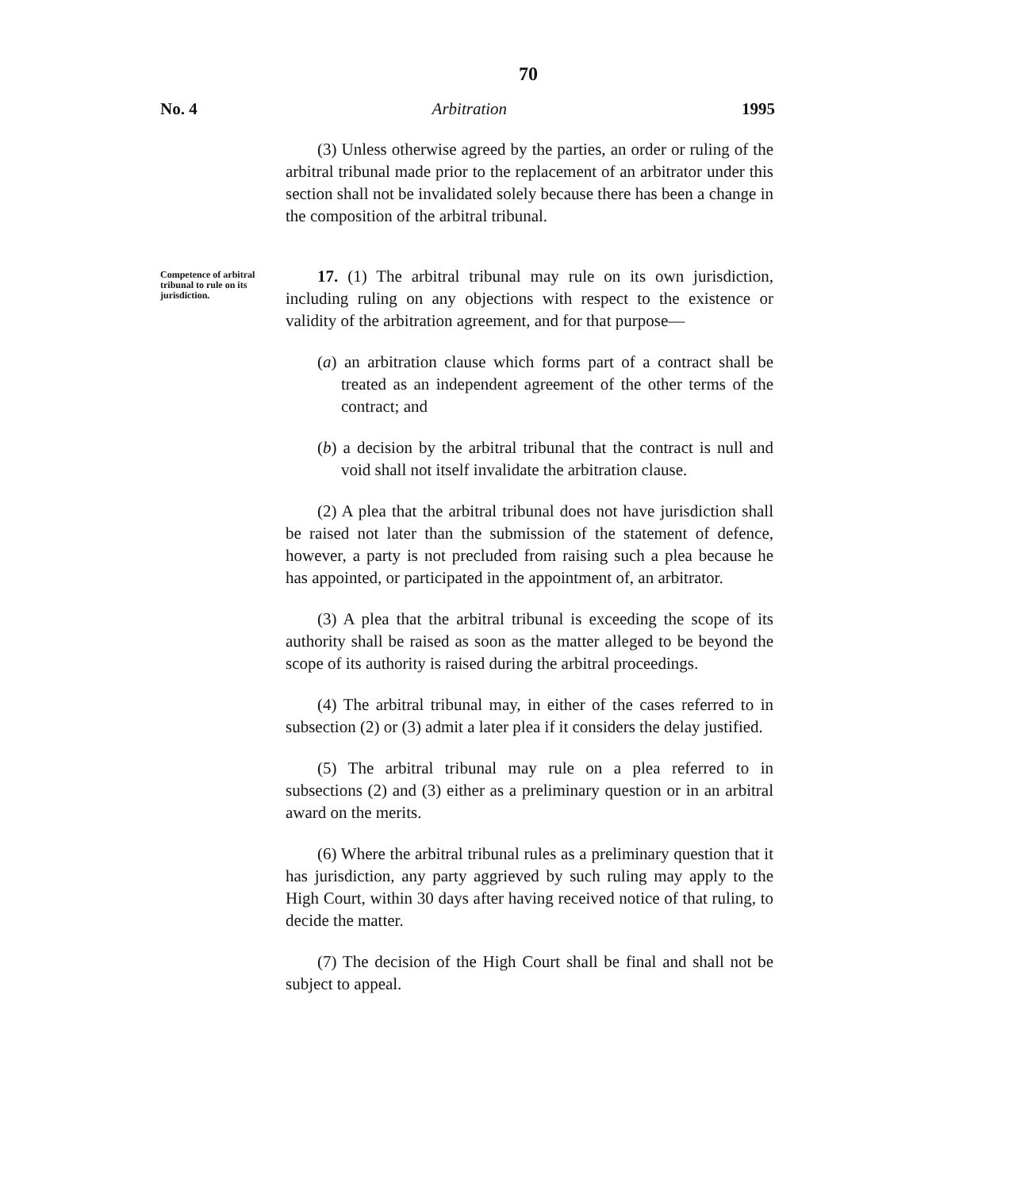70
No. 4 Arbitration 1995
(3) Unless otherwise agreed by the parties, an order or ruling of the arbitral tribunal made prior to the replacement of an arbitrator under this section shall not be invalidated solely because there has been a change in the composition of the arbitral tribunal.
Competence of arbitral tribunal to rule on its jurisdiction.
17. (1) The arbitral tribunal may rule on its own jurisdiction, including ruling on any objections with respect to the existence or validity of the arbitration agreement, and for that purpose—
(a) an arbitration clause which forms part of a contract shall be treated as an independent agreement of the other terms of the contract; and
(b) a decision by the arbitral tribunal that the contract is null and void shall not itself invalidate the arbitration clause.
(2) A plea that the arbitral tribunal does not have jurisdiction shall be raised not later than the submission of the statement of defence, however, a party is not precluded from raising such a plea because he has appointed, or participated in the appointment of, an arbitrator.
(3) A plea that the arbitral tribunal is exceeding the scope of its authority shall be raised as soon as the matter alleged to be beyond the scope of its authority is raised during the arbitral proceedings.
(4) The arbitral tribunal may, in either of the cases referred to in subsection (2) or (3) admit a later plea if it considers the delay justified.
(5) The arbitral tribunal may rule on a plea referred to in subsections (2) and (3) either as a preliminary question or in an arbitral award on the merits.
(6) Where the arbitral tribunal rules as a preliminary question that it has jurisdiction, any party aggrieved by such ruling may apply to the High Court, within 30 days after having received notice of that ruling, to decide the matter.
(7) The decision of the High Court shall be final and shall not be subject to appeal.